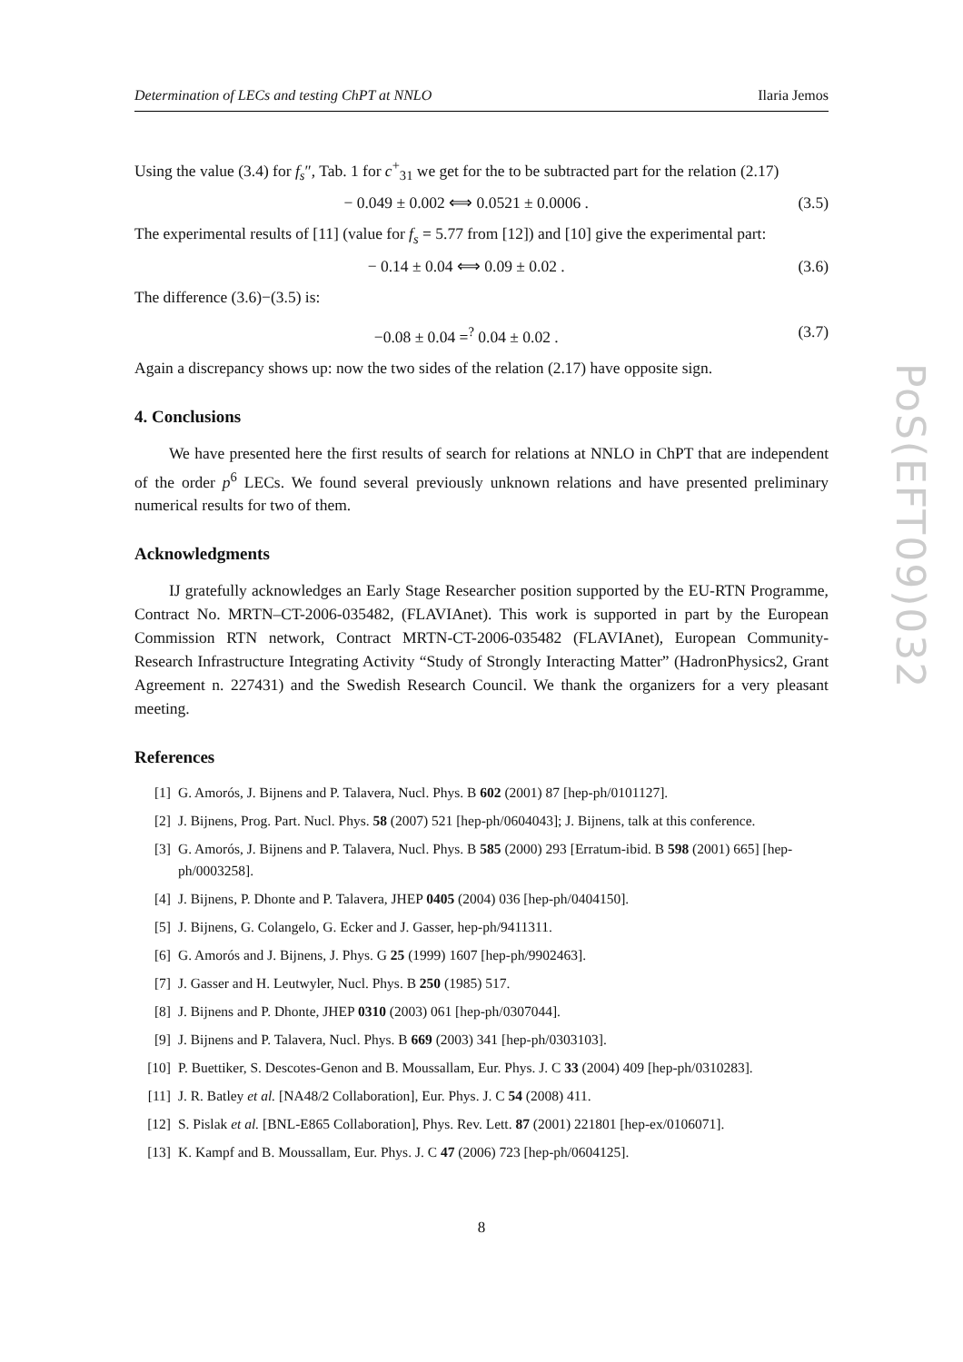Determination of LECs and testing ChPT at NNLO Ilaria Jemos
Using the value (3.4) for f<sub>s</sub>″, Tab. 1 for c<sup>+</sup><sub>31</sub> we get for the to be subtracted part for the relation (2.17)
− 0.049 ± 0.002 ⟺ 0.0521 ± 0.0006 . (3.5)
The experimental results of [11] (value for f<sub>s</sub> = 5.77 from [12]) and [10] give the experimental part:
− 0.14 ± 0.04 ⟺ 0.09 ± 0.02 . (3.6)
The difference (3.6)−(3.5) is:
−0.08 ± 0.04 =<sup>?</sup> 0.04 ± 0.02 . (3.7)
Again a discrepancy shows up: now the two sides of the relation (2.17) have opposite sign.
4. Conclusions
We have presented here the first results of search for relations at NNLO in ChPT that are independent of the order p<sup>6</sup> LECs. We found several previously unknown relations and have presented preliminary numerical results for two of them.
Acknowledgments
IJ gratefully acknowledges an Early Stage Researcher position supported by the EU-RTN Programme, Contract No. MRTN–CT-2006-035482, (FLAVIAnet). This work is supported in part by the European Commission RTN network, Contract MRTN-CT-2006-035482 (FLAVIAnet), European Community-Research Infrastructure Integrating Activity “Study of Strongly Interacting Matter” (HadronPhysics2, Grant Agreement n. 227431) and the Swedish Research Council. We thank the organizers for a very pleasant meeting.
References
[1] G. Amorós, J. Bijnens and P. Talavera, Nucl. Phys. B 602 (2001) 87 [hep-ph/0101127].
[2] J. Bijnens, Prog. Part. Nucl. Phys. 58 (2007) 521 [hep-ph/0604043]; J. Bijnens, talk at this conference.
[3] G. Amorós, J. Bijnens and P. Talavera, Nucl. Phys. B 585 (2000) 293 [Erratum-ibid. B 598 (2001) 665] [hep-ph/0003258].
[4] J. Bijnens, P. Dhonte and P. Talavera, JHEP 0405 (2004) 036 [hep-ph/0404150].
[5] J. Bijnens, G. Colangelo, G. Ecker and J. Gasser, hep-ph/9411311.
[6] G. Amorós and J. Bijnens, J. Phys. G 25 (1999) 1607 [hep-ph/9902463].
[7] J. Gasser and H. Leutwyler, Nucl. Phys. B 250 (1985) 517.
[8] J. Bijnens and P. Dhonte, JHEP 0310 (2003) 061 [hep-ph/0307044].
[9] J. Bijnens and P. Talavera, Nucl. Phys. B 669 (2003) 341 [hep-ph/0303103].
[10] P. Buettiker, S. Descotes-Genon and B. Moussallam, Eur. Phys. J. C 33 (2004) 409 [hep-ph/0310283].
[11] J. R. Batley et al. [NA48/2 Collaboration], Eur. Phys. J. C 54 (2008) 411.
[12] S. Pislak et al. [BNL-E865 Collaboration], Phys. Rev. Lett. 87 (2001) 221801 [hep-ex/0106071].
[13] K. Kampf and B. Moussallam, Eur. Phys. J. C 47 (2006) 723 [hep-ph/0604125].
PoS(EFT09)032
8